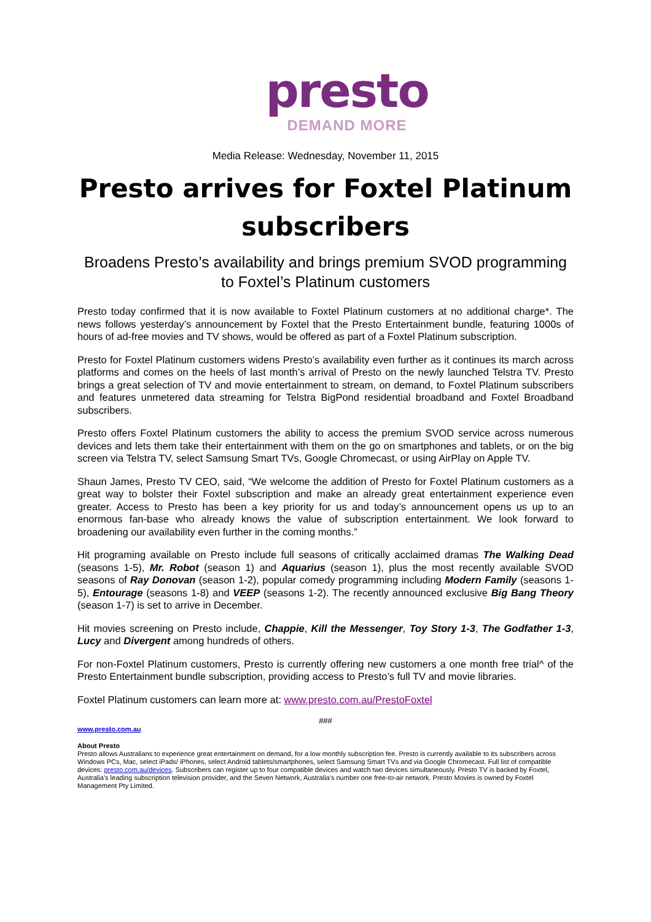presto
DEMAND MORE
Media Release: Wednesday, November 11, 2015
Presto arrives for Foxtel Platinum subscribers
Broadens Presto’s availability and brings premium SVOD programming to Foxtel’s Platinum customers
Presto today confirmed that it is now available to Foxtel Platinum customers at no additional charge*. The news follows yesterday’s announcement by Foxtel that the Presto Entertainment bundle, featuring 1000s of hours of ad-free movies and TV shows, would be offered as part of a Foxtel Platinum subscription.
Presto for Foxtel Platinum customers widens Presto’s availability even further as it continues its march across platforms and comes on the heels of last month’s arrival of Presto on the newly launched Telstra TV. Presto brings a great selection of TV and movie entertainment to stream, on demand, to Foxtel Platinum subscribers and features unmetered data streaming for Telstra BigPond residential broadband and Foxtel Broadband subscribers.
Presto offers Foxtel Platinum customers the ability to access the premium SVOD service across numerous devices and lets them take their entertainment with them on the go on smartphones and tablets, or on the big screen via Telstra TV, select Samsung Smart TVs, Google Chromecast, or using AirPlay on Apple TV.
Shaun James, Presto TV CEO, said, “We welcome the addition of Presto for Foxtel Platinum customers as a great way to bolster their Foxtel subscription and make an already great entertainment experience even greater. Access to Presto has been a key priority for us and today’s announcement opens us up to an enormous fan-base who already knows the value of subscription entertainment. We look forward to broadening our availability even further in the coming months.”
Hit programing available on Presto include full seasons of critically acclaimed dramas The Walking Dead (seasons 1-5), Mr. Robot (season 1) and Aquarius (season 1), plus the most recently available SVOD seasons of Ray Donovan (season 1-2), popular comedy programming including Modern Family (seasons 1-5), Entourage (seasons 1-8) and VEEP (seasons 1-2). The recently announced exclusive Big Bang Theory (season 1-7) is set to arrive in December.
Hit movies screening on Presto include, Chappie, Kill the Messenger, Toy Story 1-3, The Godfather 1-3, Lucy and Divergent among hundreds of others.
For non-Foxtel Platinum customers, Presto is currently offering new customers a one month free trial^ of the Presto Entertainment bundle subscription, providing access to Presto’s full TV and movie libraries.
Foxtel Platinum customers can learn more at: www.presto.com.au/PrestoFoxtel
###
www.presto.com.au
About Presto
Presto allows Australians to experience great entertainment on demand, for a low monthly subscription fee. Presto is currently available to its subscribers across Windows PCs, Mac, select iPads/ iPhones, select Android tablets/smartphones, select Samsung Smart TVs and via Google Chromecast. Full list of compatible devices: presto.com.au/devices. Subscribers can register up to four compatible devices and watch two devices simultaneously. Presto TV is backed by Foxtel, Australia’s leading subscription television provider, and the Seven Network, Australia’s number one free-to-air network. Presto Movies is owned by Foxtel Management Pty Limited.